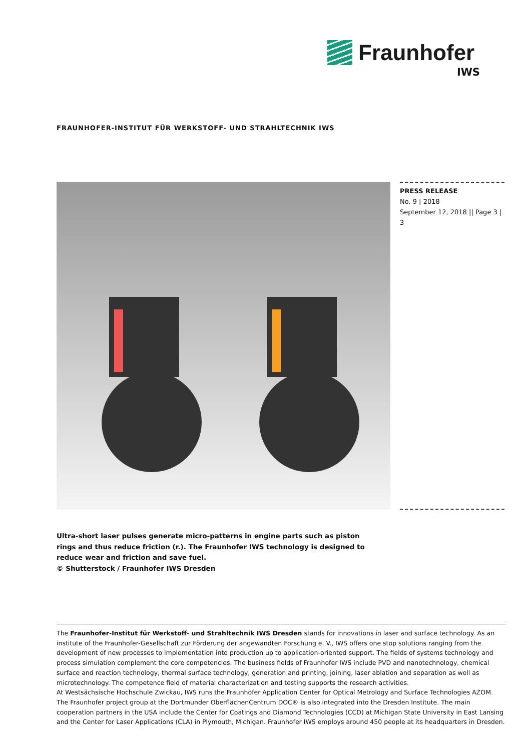Fraunhofer
IWS
FRAUNHOFER-INSTITUT FÜR WERKSTOFF- UND STRAHLTECHNIK IWS
PRESS RELEASE
No. 9 | 2018
September 12, 2018 || Page 3 | 3
Ultra-short laser pulses generate micro-patterns in engine parts such as piston rings and thus reduce friction (r.). The Fraunhofer IWS technology is designed to reduce wear and friction and save fuel.
© Shutterstock / Fraunhofer IWS Dresden
The Fraunhofer-Institut für Werkstoff- und Strahltechnik IWS Dresden stands for innovations in laser and surface technology. As an institute of the Fraunhofer-Gesellschaft zur Förderung der angewandten Forschung e. V., IWS offers one stop solutions ranging from the development of new processes to implementation into production up to application-oriented support. The fields of systems technology and process simulation complement the core competencies. The business fields of Fraunhofer IWS include PVD and nanotechnology, chemical surface and reaction technology, thermal surface technology, generation and printing, joining, laser ablation and separation as well as microtechnology. The competence field of material characterization and testing supports the research activities.
At Westsächsische Hochschule Zwickau, IWS runs the Fraunhofer Application Center for Optical Metrology and Surface Technologies AZOM. The Fraunhofer project group at the Dortmunder OberflächenCentrum DOC® is also integrated into the Dresden Institute. The main cooperation partners in the USA include the Center for Coatings and Diamond Technologies (CCD) at Michigan State University in East Lansing and the Center for Laser Applications (CLA) in Plymouth, Michigan. Fraunhofer IWS employs around 450 people at its headquarters in Dresden.